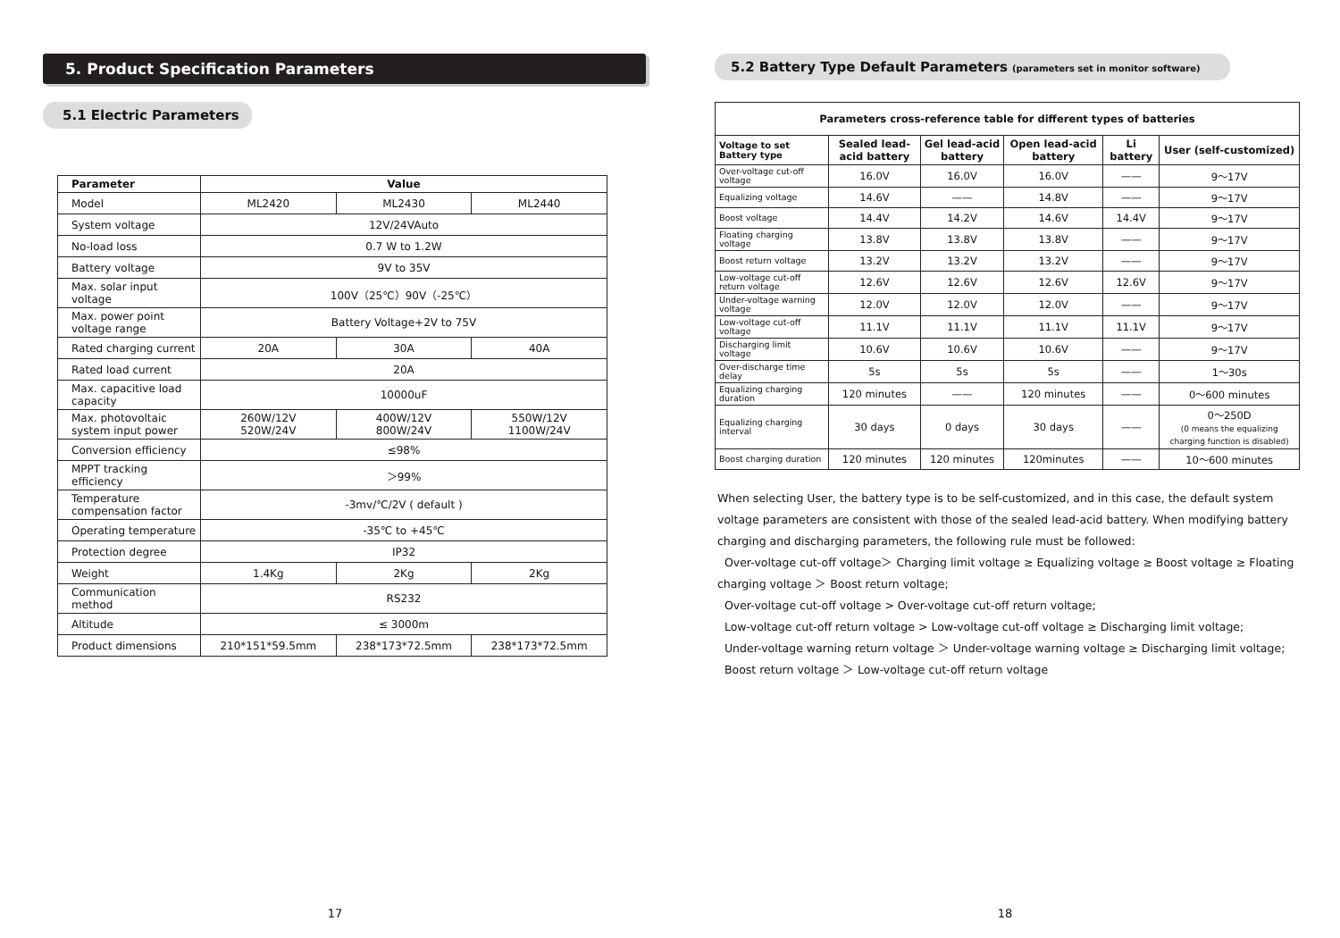5. Product Specification Parameters
5.1 Electric Parameters
| Parameter | Value | | |
| --- | --- | --- | --- |
| Model | ML2420 | ML2430 | ML2440 |
| System voltage | 12V/24VAuto | | |
| No-load loss | 0.7 W to 1.2W | | |
| Battery voltage | 9V to 35V | | |
| Max. solar input voltage | 100V（25℃）90V（-25℃） | | |
| Max. power point voltage range | Battery Voltage+2V to 75V | | |
| Rated charging current | 20A | 30A | 40A |
| Rated load current | 20A | | |
| Max. capacitive load capacity | 10000uF | | |
| Max. photovoltaic system input power | 260W/12V 520W/24V | 400W/12V 800W/24V | 550W/12V 1100W/24V |
| Conversion efficiency | ≤98% | | |
| MPPT tracking efficiency | ＞99% | | |
| Temperature compensation factor | -3mv/℃/2V ( default ) | | |
| Operating temperature | -35℃ to +45℃ | | |
| Protection degree | IP32 | | |
| Weight | 1.4Kg | 2Kg | 2Kg |
| Communication method | RS232 | | |
| Altitude | ≤ 3000m | | |
| Product dimensions | 210*151*59.5mm | 238*173*72.5mm | 238*173*72.5mm |
17
5.2 Battery Type Default Parameters (parameters set in monitor software)
| Parameters cross-reference table for different types of batteries | | | | | |
| --- | --- | --- | --- | --- | --- |
| Voltage to set Battery type | Sealed lead-acid battery | Gel lead-acid battery | Open lead-acid battery | Li battery | User (self-customized) |
| Over-voltage cut-off voltage | 16.0V | 16.0V | 16.0V | —— | 9～17V |
| Equalizing voltage | 14.6V | —— | 14.8V | —— | 9～17V |
| Boost voltage | 14.4V | 14.2V | 14.6V | 14.4V | 9～17V |
| Floating charging voltage | 13.8V | 13.8V | 13.8V | —— | 9～17V |
| Boost return voltage | 13.2V | 13.2V | 13.2V | —— | 9～17V |
| Low-voltage cut-off return voltage | 12.6V | 12.6V | 12.6V | 12.6V | 9～17V |
| Under-voltage warning voltage | 12.0V | 12.0V | 12.0V | —— | 9～17V |
| Low-voltage cut-off voltage | 11.1V | 11.1V | 11.1V | 11.1V | 9～17V |
| Discharging limit voltage | 10.6V | 10.6V | 10.6V | —— | 9～17V |
| Over-discharge time delay | 5s | 5s | 5s | —— | 1～30s |
| Equalizing charging duration | 120 minutes | —— | 120 minutes | —— | 0～600 minutes |
| Equalizing charging interval | 30 days | 0 days | 30 days | —— | 0～250D (0 means the equalizing charging function is disabled) |
| Boost charging duration | 120 minutes | 120 minutes | 120minutes | —— | 10～600 minutes |
When selecting User, the battery type is to be self-customized, and in this case, the default system voltage parameters are consistent with those of the sealed lead-acid battery. When modifying battery charging and discharging parameters, the following rule must be followed:
Over-voltage cut-off voltage＞ Charging limit voltage ≥ Equalizing voltage ≥ Boost voltage ≥ Floating charging voltage ＞ Boost return voltage;
Over-voltage cut-off voltage > Over-voltage cut-off return voltage;
Low-voltage cut-off return voltage > Low-voltage cut-off voltage ≥ Discharging limit voltage;
Under-voltage warning return voltage ＞ Under-voltage warning voltage ≥ Discharging limit voltage;
Boost return voltage ＞ Low-voltage cut-off return voltage
18